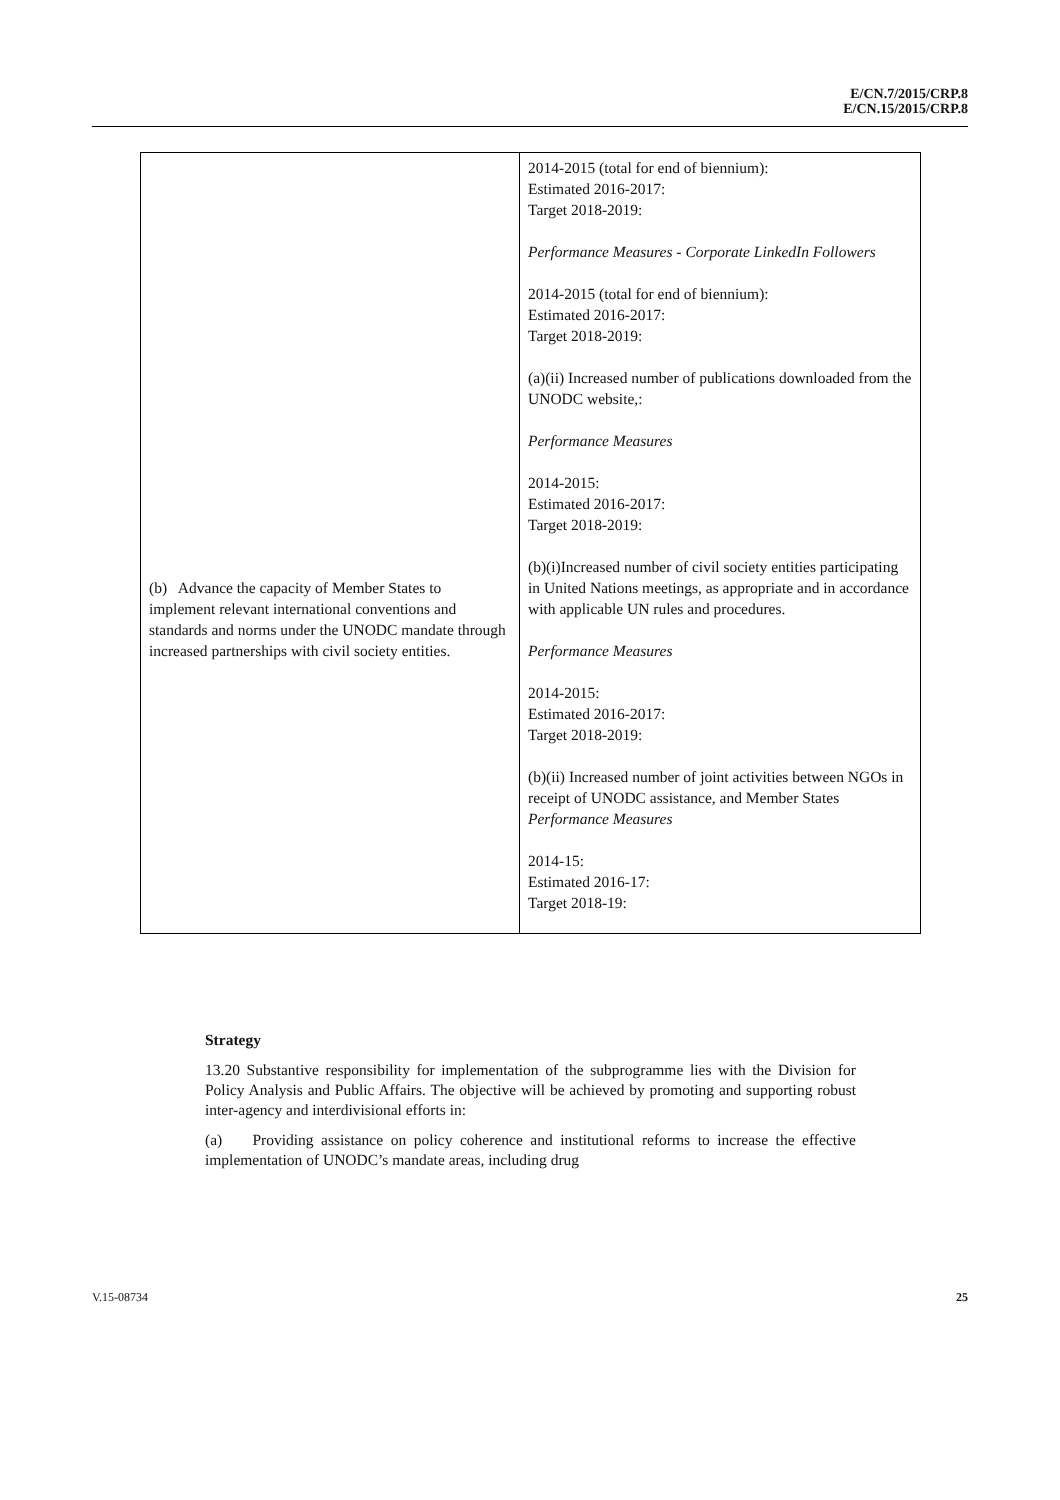E/CN.7/2015/CRP.8
E/CN.15/2015/CRP.8
| (b) Advance the capacity of Member States to implement relevant international conventions and standards and norms under the UNODC mandate through increased partnerships with civil society entities. | 2014-2015 (total for end of biennium): Estimated 2016-2017: Target 2018-2019: Performance Measures - Corporate LinkedIn Followers 2014-2015 (total for end of biennium): Estimated 2016-2017: Target 2018-2019: (a)(ii) Increased number of publications downloaded from the UNODC website,: Performance Measures 2014-2015: Estimated 2016-2017: Target 2018-2019: (b)(i)Increased number of civil society entities participating in United Nations meetings, as appropriate and in accordance with applicable UN rules and procedures. Performance Measures 2014-2015: Estimated 2016-2017: Target 2018-2019: (b)(ii) Increased number of joint activities between NGOs in receipt of UNODC assistance, and Member States Performance Measures 2014-15: Estimated 2016-17: Target 2018-19: |
Strategy
13.20 Substantive responsibility for implementation of the subprogramme lies with the Division for Policy Analysis and Public Affairs. The objective will be achieved by promoting and supporting robust inter-agency and interdivisional efforts in:
(a) Providing assistance on policy coherence and institutional reforms to increase the effective implementation of UNODC’s mandate areas, including drug
V.15-08734 25